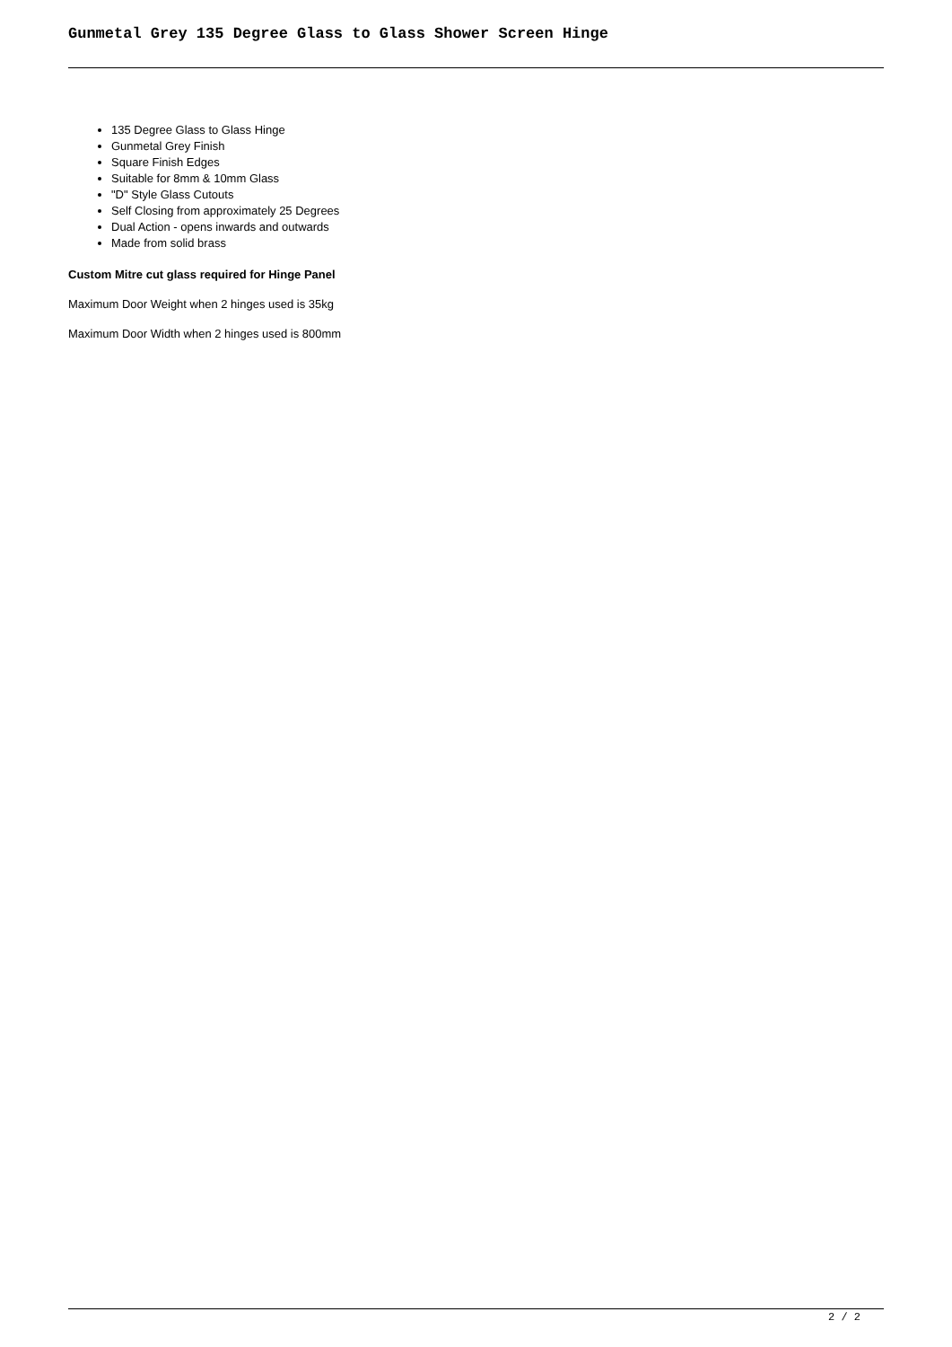Gunmetal Grey 135 Degree Glass to Glass Shower Screen Hinge
135 Degree Glass to Glass Hinge
Gunmetal Grey Finish
Square Finish Edges
Suitable for 8mm & 10mm Glass
"D" Style Glass Cutouts
Self Closing from approximately 25 Degrees
Dual Action - opens inwards and outwards
Made from solid brass
Custom Mitre cut glass required for Hinge Panel
Maximum Door Weight when 2 hinges used is 35kg
Maximum Door Width when 2 hinges used is 800mm
2 / 2